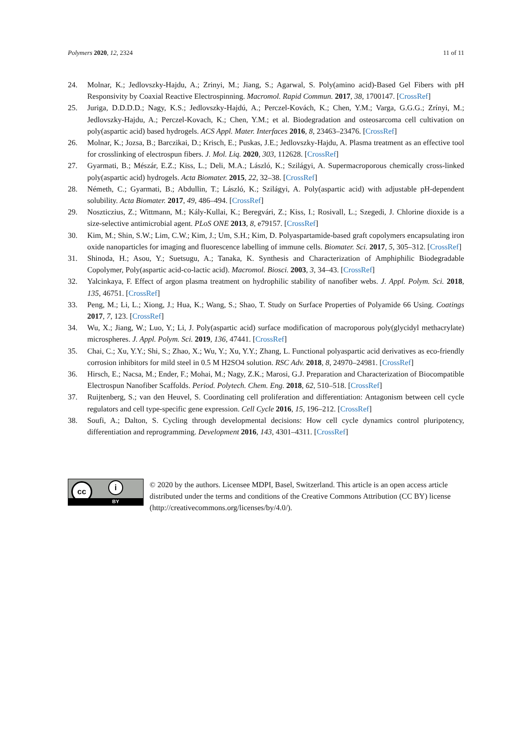Polymers 2020, 12, 2324 11 of 11
24. Molnar, K.; Jedlovszky-Hajdu, A.; Zrinyi, M.; Jiang, S.; Agarwal, S. Poly(amino acid)-Based Gel Fibers with pH Responsivity by Coaxial Reactive Electrospinning. Macromol. Rapid Commun. 2017, 38, 1700147. [CrossRef]
25. Juriga, D.D.D.D.; Nagy, K.S.; Jedlovszky-Hajdú, A.; Perczel-Kovách, K.; Chen, Y.M.; Varga, G.G.G.; Zrínyi, M.; Jedlovszky-Hajdu, A.; Perczel-Kovach, K.; Chen, Y.M.; et al. Biodegradation and osteosarcoma cell cultivation on poly(aspartic acid) based hydrogels. ACS Appl. Mater. Interfaces 2016, 8, 23463–23476. [CrossRef]
26. Molnar, K.; Jozsa, B.; Barczikai, D.; Krisch, E.; Puskas, J.E.; Jedlovszky-Hajdu, A. Plasma treatment as an effective tool for crosslinking of electrospun fibers. J. Mol. Liq. 2020, 303, 112628. [CrossRef]
27. Gyarmati, B.; Mészár, E.Z.; Kiss, L.; Deli, M.A.; László, K.; Szilágyi, A. Supermacroporous chemically cross-linked poly(aspartic acid) hydrogels. Acta Biomater. 2015, 22, 32–38. [CrossRef]
28. Németh, C.; Gyarmati, B.; Abdullin, T.; László, K.; Szilágyi, A. Poly(aspartic acid) with adjustable pH-dependent solubility. Acta Biomater. 2017, 49, 486–494. [CrossRef]
29. Noszticzius, Z.; Wittmann, M.; Kály-Kullai, K.; Beregvári, Z.; Kiss, I.; Rosivall, L.; Szegedi, J. Chlorine dioxide is a size-selective antimicrobial agent. PLoS ONE 2013, 8, e79157. [CrossRef]
30. Kim, M.; Shin, S.W.; Lim, C.W.; Kim, J.; Um, S.H.; Kim, D. Polyaspartamide-based graft copolymers encapsulating iron oxide nanoparticles for imaging and fluorescence labelling of immune cells. Biomater. Sci. 2017, 5, 305–312. [CrossRef]
31. Shinoda, H.; Asou, Y.; Suetsugu, A.; Tanaka, K. Synthesis and Characterization of Amphiphilic Biodegradable Copolymer, Poly(aspartic acid-co-lactic acid). Macromol. Biosci. 2003, 3, 34–43. [CrossRef]
32. Yalcinkaya, F. Effect of argon plasma treatment on hydrophilic stability of nanofiber webs. J. Appl. Polym. Sci. 2018, 135, 46751. [CrossRef]
33. Peng, M.; Li, L.; Xiong, J.; Hua, K.; Wang, S.; Shao, T. Study on Surface Properties of Polyamide 66 Using. Coatings 2017, 7, 123. [CrossRef]
34. Wu, X.; Jiang, W.; Luo, Y.; Li, J. Poly(aspartic acid) surface modification of macroporous poly(glycidyl methacrylate) microspheres. J. Appl. Polym. Sci. 2019, 136, 47441. [CrossRef]
35. Chai, C.; Xu, Y.Y.; Shi, S.; Zhao, X.; Wu, Y.; Xu, Y.Y.; Zhang, L. Functional polyaspartic acid derivatives as eco-friendly corrosion inhibitors for mild steel in 0.5 M H2SO4 solution. RSC Adv. 2018, 8, 24970–24981. [CrossRef]
36. Hirsch, E.; Nacsa, M.; Ender, F.; Mohai, M.; Nagy, Z.K.; Marosi, G.J. Preparation and Characterization of Biocompatible Electrospun Nanofiber Scaffolds. Period. Polytech. Chem. Eng. 2018, 62, 510–518. [CrossRef]
37. Ruijtenberg, S.; van den Heuvel, S. Coordinating cell proliferation and differentiation: Antagonism between cell cycle regulators and cell type-specific gene expression. Cell Cycle 2016, 15, 196–212. [CrossRef]
38. Soufi, A.; Dalton, S. Cycling through developmental decisions: How cell cycle dynamics control pluripotency, differentiation and reprogramming. Development 2016, 143, 4301–4311. [CrossRef]
cc i
BY
© 2020 by the authors. Licensee MDPI, Basel, Switzerland. This article is an open access article distributed under the terms and conditions of the Creative Commons Attribution (CC BY) license (http://creativecommons.org/licenses/by/4.0/).